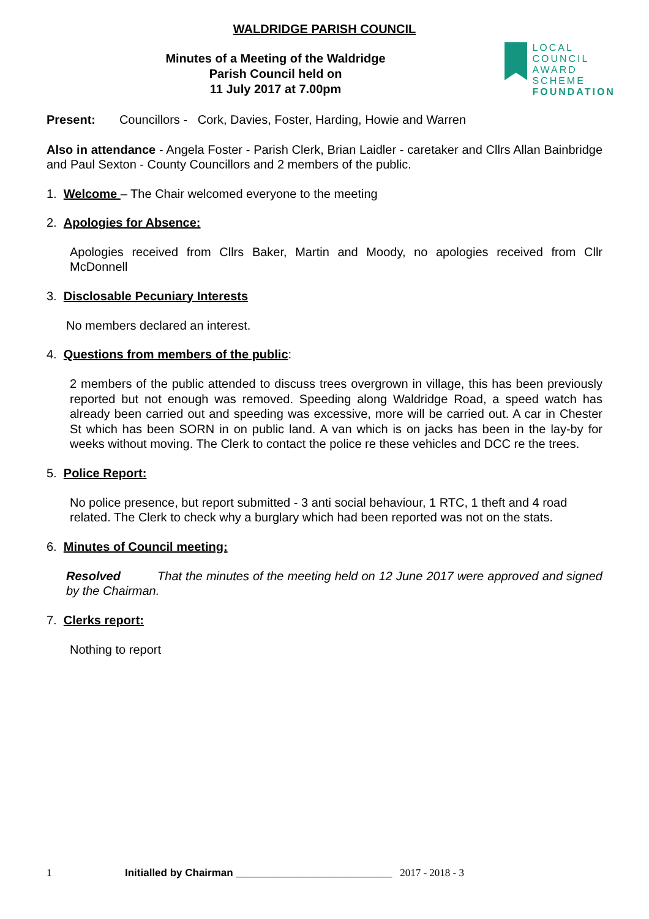WALDRIDGE PARISH COUNCIL
Minutes of a Meeting of the Waldridge
Parish Council held on
11 July 2017 at 7.00pm
LOCAL COUNCIL
AWARD SCHEME
FOUNDATION
Present: Councillors - Cork, Davies, Foster, Harding, Howie and Warren
Also in attendance - Angela Foster - Parish Clerk, Brian Laidler - caretaker and Cllrs Allan Bainbridge and Paul Sexton - County Councillors and 2 members of the public.
1. Welcome – The Chair welcomed everyone to the meeting
2. Apologies for Absence:
Apologies received from Cllrs Baker, Martin and Moody, no apologies received from Cllr McDonnell
3. Disclosable Pecuniary Interests
No members declared an interest.
4. Questions from members of the public:
2 members of the public attended to discuss trees overgrown in village, this has been previously reported but not enough was removed. Speeding along Waldridge Road, a speed watch has already been carried out and speeding was excessive, more will be carried out. A car in Chester St which has been SORN in on public land. A van which is on jacks has been in the lay-by for weeks without moving. The Clerk to contact the police re these vehicles and DCC re the trees.
5. Police Report:
No police presence, but report submitted - 3 anti social behaviour, 1 RTC, 1 theft and 4 road related. The Clerk to check why a burglary which had been reported was not on the stats.
6. Minutes of Council meeting:
Resolved That the minutes of the meeting held on 12 June 2017 were approved and signed by the Chairman.
7. Clerks report:
Nothing to report
1 Initialled by Chairman ______________________________ 2017 - 2018 - 3